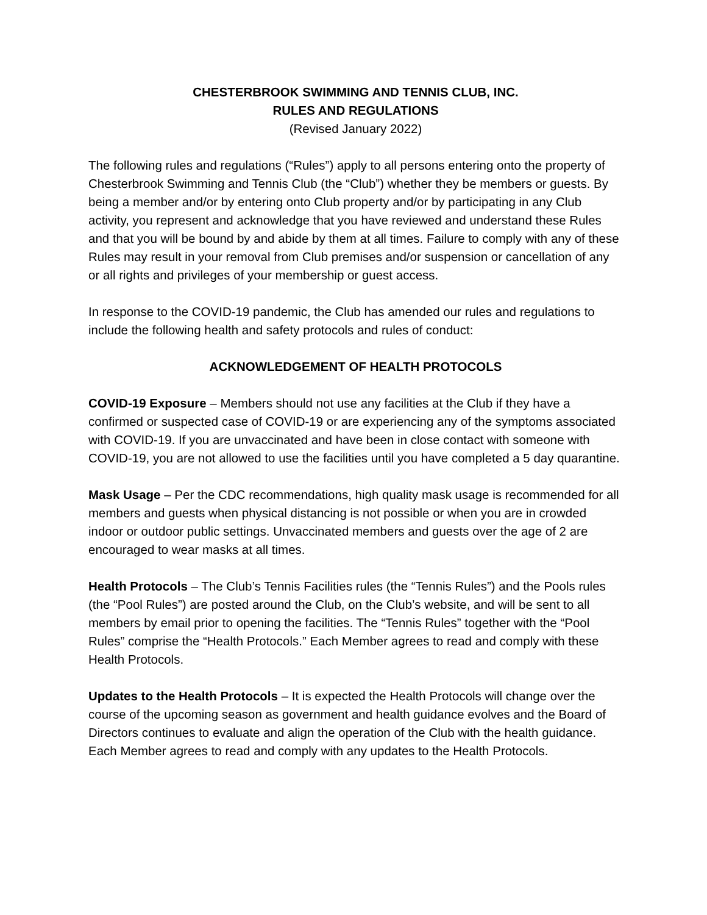CHESTERBROOK SWIMMING AND TENNIS CLUB, INC.
RULES AND REGULATIONS
(Revised January 2022)
The following rules and regulations (“Rules”) apply to all persons entering onto the property of Chesterbrook Swimming and Tennis Club (the “Club”) whether they be members or guests. By being a member and/or by entering onto Club property and/or by participating in any Club activity, you represent and acknowledge that you have reviewed and understand these Rules and that you will be bound by and abide by them at all times. Failure to comply with any of these Rules may result in your removal from Club premises and/or suspension or cancellation of any or all rights and privileges of your membership or guest access.
In response to the COVID-19 pandemic, the Club has amended our rules and regulations to include the following health and safety protocols and rules of conduct:
ACKNOWLEDGEMENT OF HEALTH PROTOCOLS
COVID‑19 Exposure – Members should not use any facilities at the Club if they have a confirmed or suspected case of COVID‑19 or are experiencing any of the symptoms associated with COVID‑19. If you are unvaccinated and have been in close contact with someone with COVID‑19, you are not allowed to use the facilities until you have completed a 5 day quarantine.
Mask Usage – Per the CDC recommendations, high quality mask usage is recommended for all members and guests when physical distancing is not possible or when you are in crowded indoor or outdoor public settings. Unvaccinated members and guests over the age of 2 are encouraged to wear masks at all times.
Health Protocols – The Club’s Tennis Facilities rules (the “Tennis Rules”) and the Pools rules (the “Pool Rules”) are posted around the Club, on the Club’s website, and will be sent to all members by email prior to opening the facilities. The “Tennis Rules” together with the “Pool Rules” comprise the “Health Protocols.” Each Member agrees to read and comply with these Health Protocols.
Updates to the Health Protocols – It is expected the Health Protocols will change over the course of the upcoming season as government and health guidance evolves and the Board of Directors continues to evaluate and align the operation of the Club with the health guidance. Each Member agrees to read and comply with any updates to the Health Protocols.